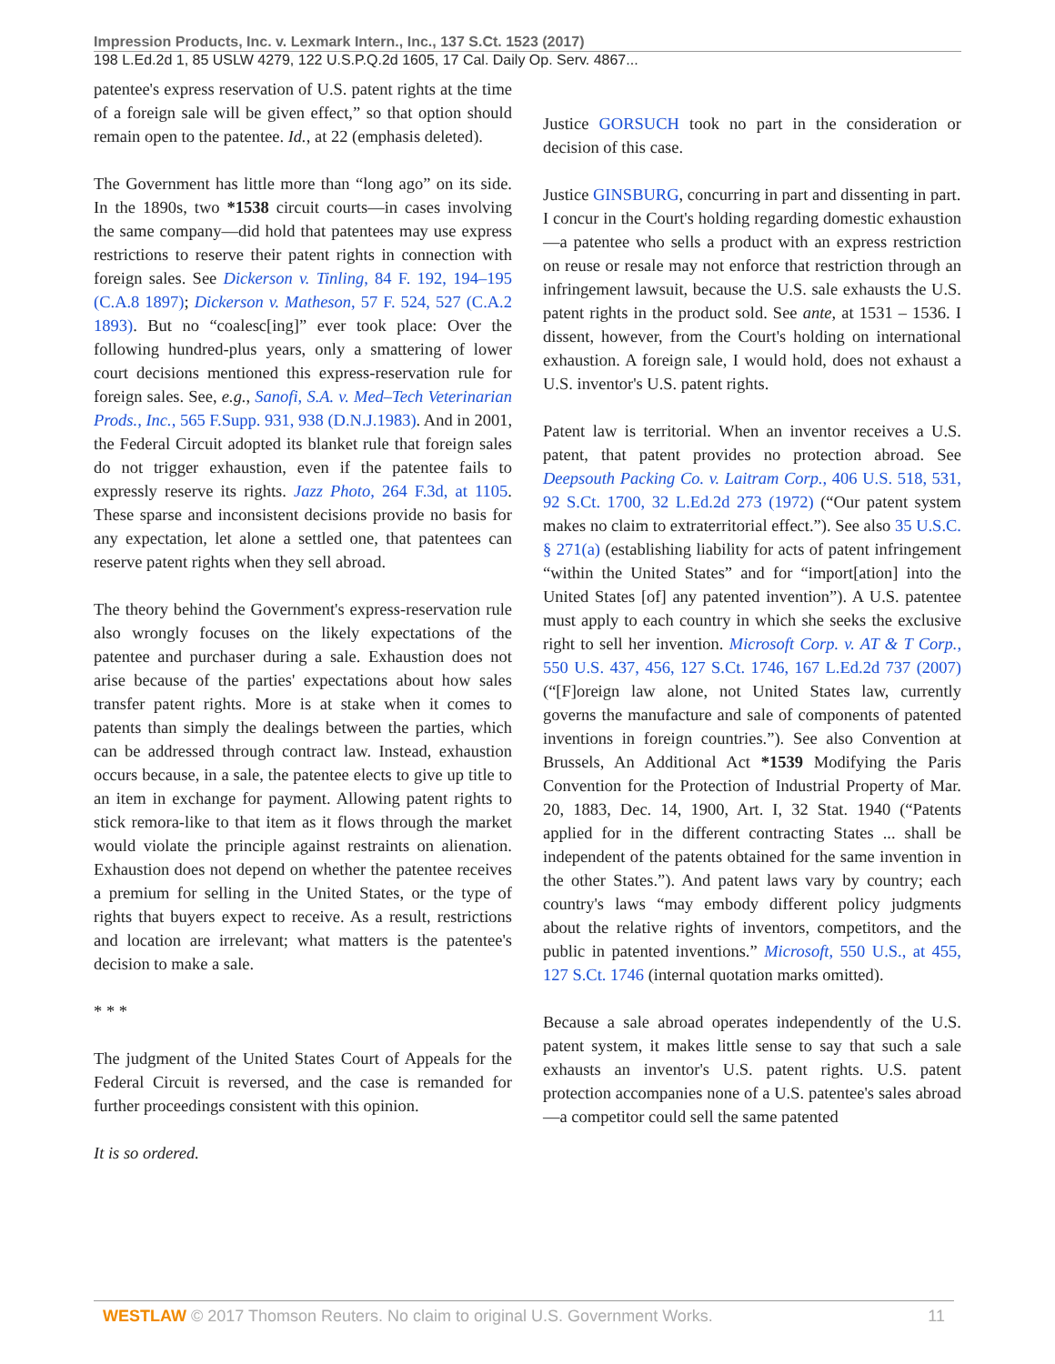Impression Products, Inc. v. Lexmark Intern., Inc., 137 S.Ct. 1523 (2017)
198 L.Ed.2d 1, 85 USLW 4279, 122 U.S.P.Q.2d 1605, 17 Cal. Daily Op. Serv. 4867...
patentee's express reservation of U.S. patent rights at the time of a foreign sale will be given effect,” so that option should remain open to the patentee. Id., at 22 (emphasis deleted).
The Government has little more than “long ago” on its side. In the 1890s, two *1538 circuit courts—in cases involving the same company—did hold that patentees may use express restrictions to reserve their patent rights in connection with foreign sales. See Dickerson v. Tinling, 84 F. 192, 194–195 (C.A.8 1897); Dickerson v. Matheson, 57 F. 524, 527 (C.A.2 1893). But no “coalesc[ing]” ever took place: Over the following hundred-plus years, only a smattering of lower court decisions mentioned this express-reservation rule for foreign sales. See, e.g., Sanofi, S.A. v. Med–Tech Veterinarian Prods., Inc., 565 F.Supp. 931, 938 (D.N.J.1983). And in 2001, the Federal Circuit adopted its blanket rule that foreign sales do not trigger exhaustion, even if the patentee fails to expressly reserve its rights. Jazz Photo, 264 F.3d, at 1105. These sparse and inconsistent decisions provide no basis for any expectation, let alone a settled one, that patentees can reserve patent rights when they sell abroad.
The theory behind the Government's express-reservation rule also wrongly focuses on the likely expectations of the patentee and purchaser during a sale. Exhaustion does not arise because of the parties' expectations about how sales transfer patent rights. More is at stake when it comes to patents than simply the dealings between the parties, which can be addressed through contract law. Instead, exhaustion occurs because, in a sale, the patentee elects to give up title to an item in exchange for payment. Allowing patent rights to stick remora-like to that item as it flows through the market would violate the principle against restraints on alienation. Exhaustion does not depend on whether the patentee receives a premium for selling in the United States, or the type of rights that buyers expect to receive. As a result, restrictions and location are irrelevant; what matters is the patentee's decision to make a sale.
* * *
The judgment of the United States Court of Appeals for the Federal Circuit is reversed, and the case is remanded for further proceedings consistent with this opinion.
It is so ordered.
Justice GORSUCH took no part in the consideration or decision of this case.
Justice GINSBURG, concurring in part and dissenting in part.
I concur in the Court's holding regarding domestic exhaustion—a patentee who sells a product with an express restriction on reuse or resale may not enforce that restriction through an infringement lawsuit, because the U.S. sale exhausts the U.S. patent rights in the product sold. See ante, at 1531 – 1536. I dissent, however, from the Court's holding on international exhaustion. A foreign sale, I would hold, does not exhaust a U.S. inventor's U.S. patent rights.
Patent law is territorial. When an inventor receives a U.S. patent, that patent provides no protection abroad. See Deepsouth Packing Co. v. Laitram Corp., 406 U.S. 518, 531, 92 S.Ct. 1700, 32 L.Ed.2d 273 (1972) (“Our patent system makes no claim to extraterritorial effect.”). See also 35 U.S.C. § 271(a) (establishing liability for acts of patent infringement “within the United States” and for “import[ation] into the United States [of] any patented invention”). A U.S. patentee must apply to each country in which she seeks the exclusive right to sell her invention. Microsoft Corp. v. AT & T Corp., 550 U.S. 437, 456, 127 S.Ct. 1746, 167 L.Ed.2d 737 (2007) (“[F]oreign law alone, not United States law, currently governs the manufacture and sale of components of patented inventions in foreign countries.”). See also Convention at Brussels, An Additional Act *1539 Modifying the Paris Convention for the Protection of Industrial Property of Mar. 20, 1883, Dec. 14, 1900, Art. I, 32 Stat. 1940 (“Patents applied for in the different contracting States ... shall be independent of the patents obtained for the same invention in the other States.”). And patent laws vary by country; each country's laws “may embody different policy judgments about the relative rights of inventors, competitors, and the public in patented inventions.” Microsoft, 550 U.S., at 455, 127 S.Ct. 1746 (internal quotation marks omitted).
Because a sale abroad operates independently of the U.S. patent system, it makes little sense to say that such a sale exhausts an inventor's U.S. patent rights. U.S. patent protection accompanies none of a U.S. patentee's sales abroad—a competitor could sell the same patented
WESTLAW © 2017 Thomson Reuters. No claim to original U.S. Government Works. 11